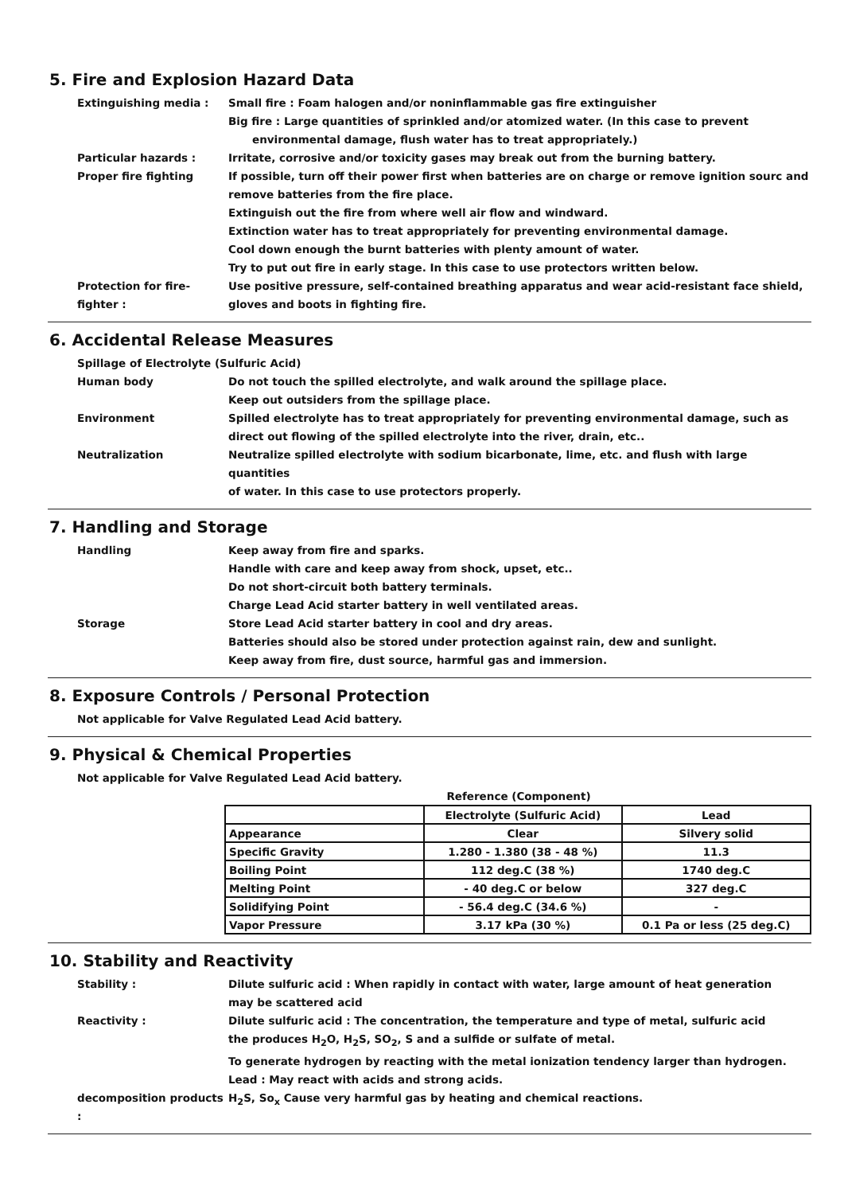5. Fire and Explosion Hazard Data
Extinguishing media : Small fire : Foam halogen and/or noninflammable gas fire extinguisher
Big fire : Large quantities of sprinkled and/or atomized water. (In this case to prevent
environmental damage, flush water has to treat appropriately.)
Particular hazards : Irritate, corrosive and/or toxicity gases may break out from the burning battery.
Proper fire fighting If possible, turn off their power first when batteries are on charge or remove ignition sourc and
remove batteries from the fire place.
Extinguish out the fire from where well air flow and windward.
Extinction water has to treat appropriately for preventing environmental damage.
Cool down enough the burnt batteries with plenty amount of water.
Try to put out fire in early stage. In this case to use protectors written below.
Protection for fire-fighter :
Use positive pressure, self-contained breathing apparatus and wear acid-resistant face shield,
gloves and boots in fighting fire.
6. Accidental Release Measures
Spillage of Electrolyte (Sulfuric Acid)
Human body Do not touch the spilled electrolyte, and walk around the spillage place.
Keep out outsiders from the spillage place.
Environment Spilled electrolyte has to treat appropriately for preventing environmental damage, such as
direct out flowing of the spilled electrolyte into the river, drain, etc..
Neutralization Neutralize spilled electrolyte with sodium bicarbonate, lime, etc. and flush with large quantities
of water. In this case to use protectors properly.
7. Handling and Storage
Handling Keep away from fire and sparks.
Handle with care and keep away from shock, upset, etc..
Do not short-circuit both battery terminals.
Charge Lead Acid starter battery in well ventilated areas.
Storage Store Lead Acid starter battery in cool and dry areas.
Batteries should also be stored under protection against rain, dew and sunlight.
Keep away from fire, dust source, harmful gas and immersion.
8. Exposure Controls / Personal Protection
Not applicable for Valve Regulated Lead Acid battery.
9. Physical & Chemical Properties
Not applicable for Valve Regulated Lead Acid battery.
Reference (Component)
| | Electrolyte (Sulfuric Acid) | Lead |
| --- | --- | --- |
| Appearance | Clear | Silvery solid |
| Specific Gravity | 1.280 - 1.380 (38 - 48 %) | 11.3 |
| Boiling Point | 112 deg.C (38 %) | 1740 deg.C |
| Melting Point | - 40 deg.C or below | 327 deg.C |
| Solidifying Point | - 56.4 deg.C (34.6 %) | - |
| Vapor Pressure | 3.17 kPa (30 %) | 0.1 Pa or less (25 deg.C) |
10. Stability and Reactivity
Stability : Dilute sulfuric acid : When rapidly in contact with water, large amount of heat generation
may be scattered acid
Reactivity : Dilute sulfuric acid : The concentration, the temperature and type of metal, sulfuric acid
the produces H<sub>2</sub>O, H<sub>2</sub>S, SO<sub>2</sub>, S and a sulfide or sulfate of metal.
To generate hydrogen by reacting with the metal ionization tendency larger than hydrogen.
Lead : May react with acids and strong acids.
decomposition products :
H<sub>2</sub>S, So<sub>x</sub> Cause very harmful gas by heating and chemical reactions.